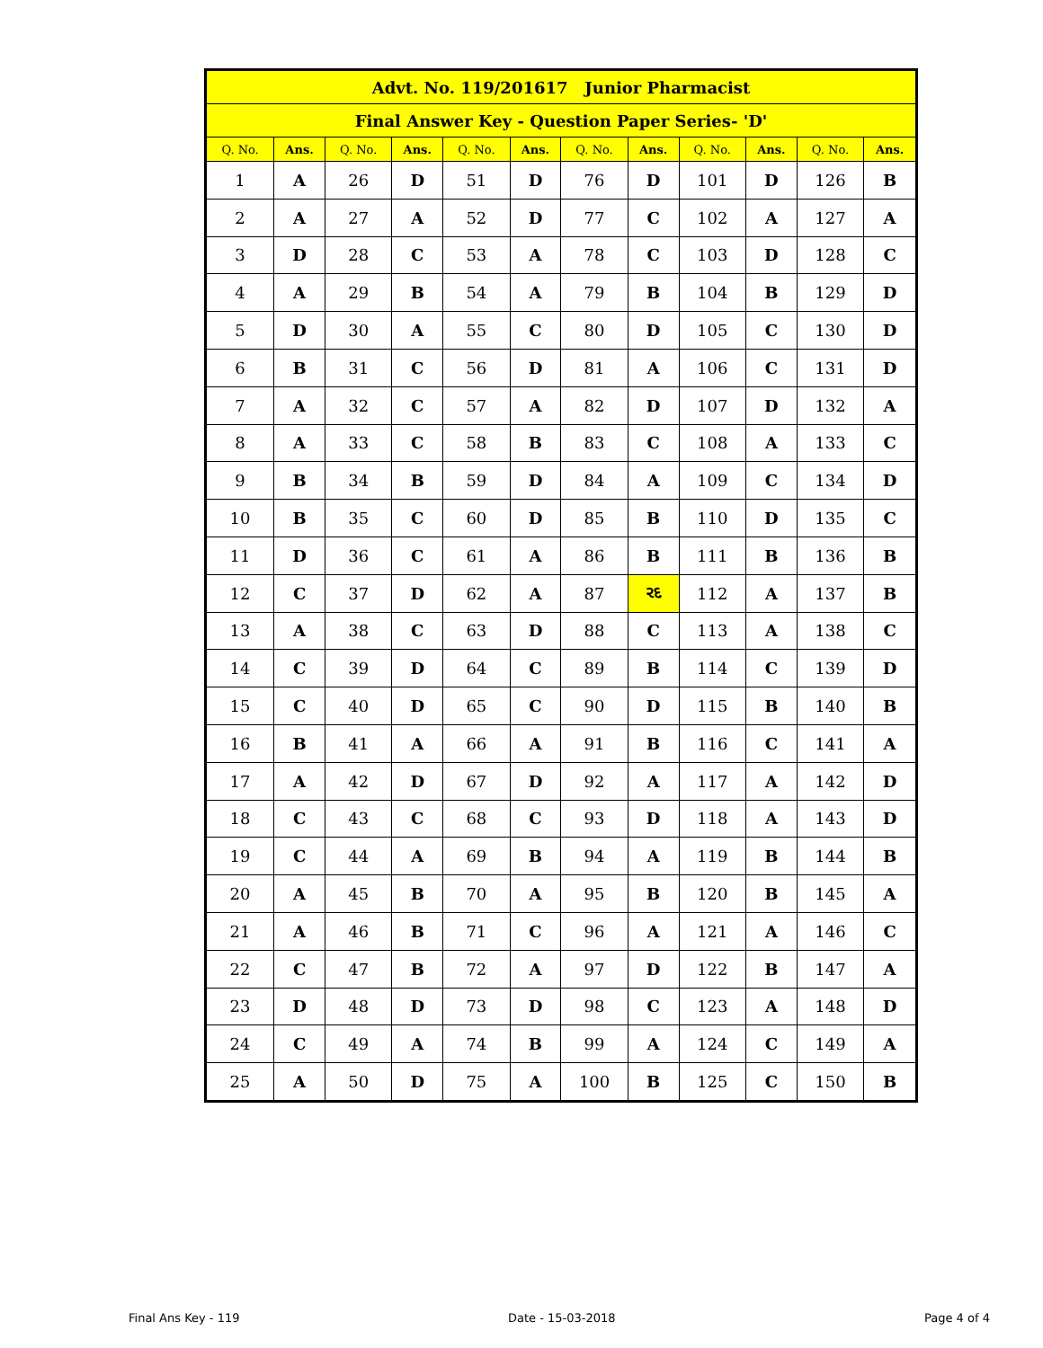| Advt. No. 119/201617 Junior Pharmacist | | | | | | | | | | | |
| Final Answer Key - Question Paper Series- 'D' | | | | | | | | | | | |
| Q. No. | Ans. | Q. No. | Ans. | Q. No. | Ans. | Q. No. | Ans. | Q. No. | Ans. | Q. No. | Ans. |
| 1 | A | 26 | D | 51 | D | 76 | D | 101 | D | 126 | B |
| 2 | A | 27 | A | 52 | D | 77 | C | 102 | A | 127 | A |
| 3 | D | 28 | C | 53 | A | 78 | C | 103 | D | 128 | C |
| 4 | A | 29 | B | 54 | A | 79 | B | 104 | B | 129 | D |
| 5 | D | 30 | A | 55 | C | 80 | D | 105 | C | 130 | D |
| 6 | B | 31 | C | 56 | D | 81 | A | 106 | C | 131 | D |
| 7 | A | 32 | C | 57 | A | 82 | D | 107 | D | 132 | A |
| 8 | A | 33 | C | 58 | B | 83 | C | 108 | A | 133 | C |
| 9 | B | 34 | B | 59 | D | 84 | A | 109 | C | 134 | D |
| 10 | B | 35 | C | 60 | D | 85 | B | 110 | D | 135 | C |
| 11 | D | 36 | C | 61 | A | 86 | B | 111 | B | 136 | B |
| 12 | C | 37 | D | 62 | A | 87 | રદ | 112 | A | 137 | B |
| 13 | A | 38 | C | 63 | D | 88 | C | 113 | A | 138 | C |
| 14 | C | 39 | D | 64 | C | 89 | B | 114 | C | 139 | D |
| 15 | C | 40 | D | 65 | C | 90 | D | 115 | B | 140 | B |
| 16 | B | 41 | A | 66 | A | 91 | B | 116 | C | 141 | A |
| 17 | A | 42 | D | 67 | D | 92 | A | 117 | A | 142 | D |
| 18 | C | 43 | C | 68 | C | 93 | D | 118 | A | 143 | D |
| 19 | C | 44 | A | 69 | B | 94 | A | 119 | B | 144 | B |
| 20 | A | 45 | B | 70 | A | 95 | B | 120 | B | 145 | A |
| 21 | A | 46 | B | 71 | C | 96 | A | 121 | A | 146 | C |
| 22 | C | 47 | B | 72 | A | 97 | D | 122 | B | 147 | A |
| 23 | D | 48 | D | 73 | D | 98 | C | 123 | A | 148 | D |
| 24 | C | 49 | A | 74 | B | 99 | A | 124 | C | 149 | A |
| 25 | A | 50 | D | 75 | A | 100 | B | 125 | C | 150 | B |
Final Ans Key - 119 Date - 15-03-2018 Page 4 of 4